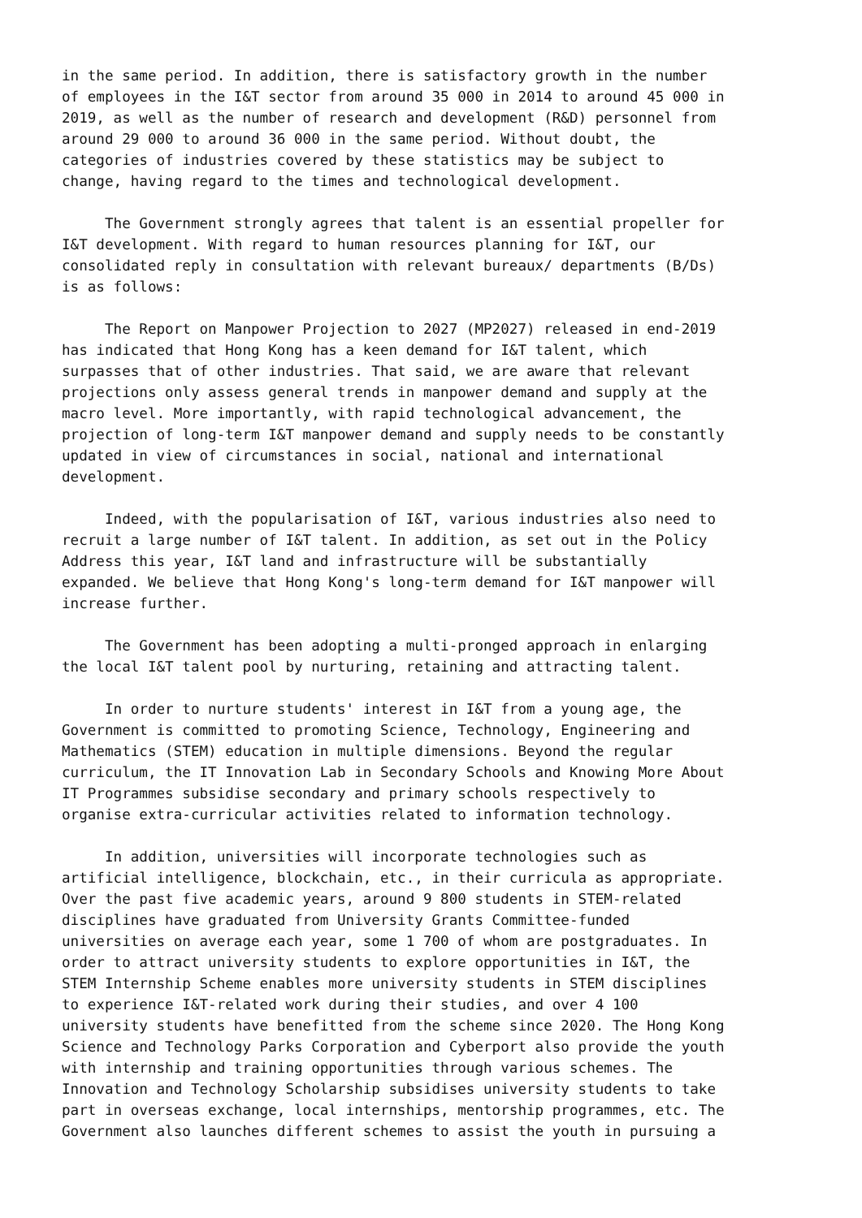in the same period. In addition, there is satisfactory growth in the number of employees in the I&T sector from around 35 000 in 2014 to around 45 000 in 2019, as well as the number of research and development (R&D) personnel from around 29 000 to around 36 000 in the same period. Without doubt, the categories of industries covered by these statistics may be subject to change, having regard to the times and technological development.
The Government strongly agrees that talent is an essential propeller for I&T development. With regard to human resources planning for I&T, our consolidated reply in consultation with relevant bureaux/ departments (B/Ds) is as follows:
The Report on Manpower Projection to 2027 (MP2027) released in end-2019 has indicated that Hong Kong has a keen demand for I&T talent, which surpasses that of other industries. That said, we are aware that relevant projections only assess general trends in manpower demand and supply at the macro level. More importantly, with rapid technological advancement, the projection of long-term I&T manpower demand and supply needs to be constantly updated in view of circumstances in social, national and international development.
Indeed, with the popularisation of I&T, various industries also need to recruit a large number of I&T talent. In addition, as set out in the Policy Address this year, I&T land and infrastructure will be substantially expanded. We believe that Hong Kong's long-term demand for I&T manpower will increase further.
The Government has been adopting a multi-pronged approach in enlarging the local I&T talent pool by nurturing, retaining and attracting talent.
In order to nurture students' interest in I&T from a young age, the Government is committed to promoting Science, Technology, Engineering and Mathematics (STEM) education in multiple dimensions. Beyond the regular curriculum, the IT Innovation Lab in Secondary Schools and Knowing More About IT Programmes subsidise secondary and primary schools respectively to organise extra-curricular activities related to information technology.
In addition, universities will incorporate technologies such as artificial intelligence, blockchain, etc., in their curricula as appropriate. Over the past five academic years, around 9 800 students in STEM-related disciplines have graduated from University Grants Committee-funded universities on average each year, some 1 700 of whom are postgraduates. In order to attract university students to explore opportunities in I&T, the STEM Internship Scheme enables more university students in STEM disciplines to experience I&T-related work during their studies, and over 4 100 university students have benefitted from the scheme since 2020. The Hong Kong Science and Technology Parks Corporation and Cyberport also provide the youth with internship and training opportunities through various schemes. The Innovation and Technology Scholarship subsidises university students to take part in overseas exchange, local internships, mentorship programmes, etc. The Government also launches different schemes to assist the youth in pursuing a